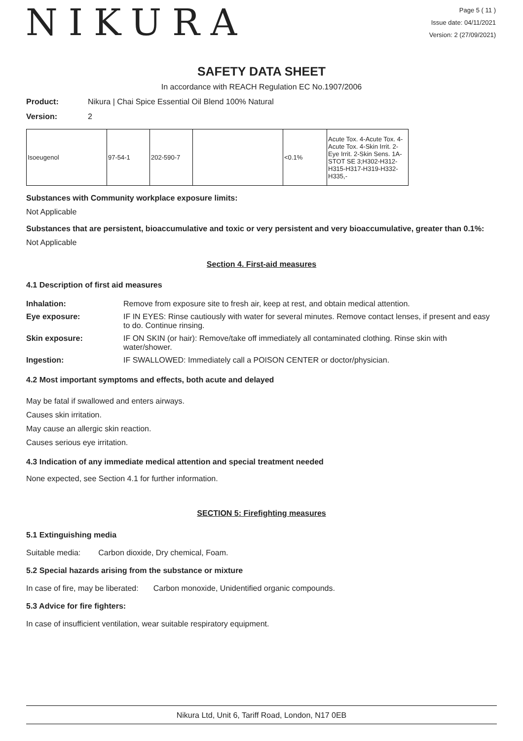NIKURA
Page 5 ( 11 )
Issue date: 04/11/2021
Version: 2 (27/09/2021)
SAFETY DATA SHEET
In accordance with REACH Regulation EC No.1907/2006
Product: Nikura | Chai Spice Essential Oil Blend 100% Natural
Version: 2
| Isoeugenol | 97-54-1 | 202-590-7 | | <0.1% | Acute Tox. 4-Acute Tox. 4-Acute Tox. 4-Skin Irrit. 2-Eye Irrit. 2-Skin Sens. 1A-STOT SE 3;H302-H312-H315-H317-H319-H332-H335,- |
Substances with Community workplace exposure limits:
Not Applicable
Substances that are persistent, bioaccumulative and toxic or very persistent and very bioaccumulative, greater than 0.1%:
Not Applicable
Section 4. First-aid measures
4.1 Description of first aid measures
Inhalation: Remove from exposure site to fresh air, keep at rest, and obtain medical attention. Eye exposure: IF IN EYES: Rinse cautiously with water for several minutes. Remove contact lenses, if present and easy to do. Continue rinsing. Skin exposure: IF ON SKIN (or hair): Remove/take off immediately all contaminated clothing. Rinse skin with water/shower. Ingestion: IF SWALLOWED: Immediately call a POISON CENTER or doctor/physician.
4.2 Most important symptoms and effects, both acute and delayed
May be fatal if swallowed and enters airways.
Causes skin irritation.
May cause an allergic skin reaction.
Causes serious eye irritation.
4.3 Indication of any immediate medical attention and special treatment needed
None expected, see Section 4.1 for further information.
SECTION 5: Firefighting measures
5.1 Extinguishing media
Suitable media: Carbon dioxide, Dry chemical, Foam.
5.2 Special hazards arising from the substance or mixture
In case of fire, may be liberated: Carbon monoxide, Unidentified organic compounds.
5.3 Advice for fire fighters:
In case of insufficient ventilation, wear suitable respiratory equipment.
Nikura Ltd, Unit 6, Tariff Road, London, N17 0EB